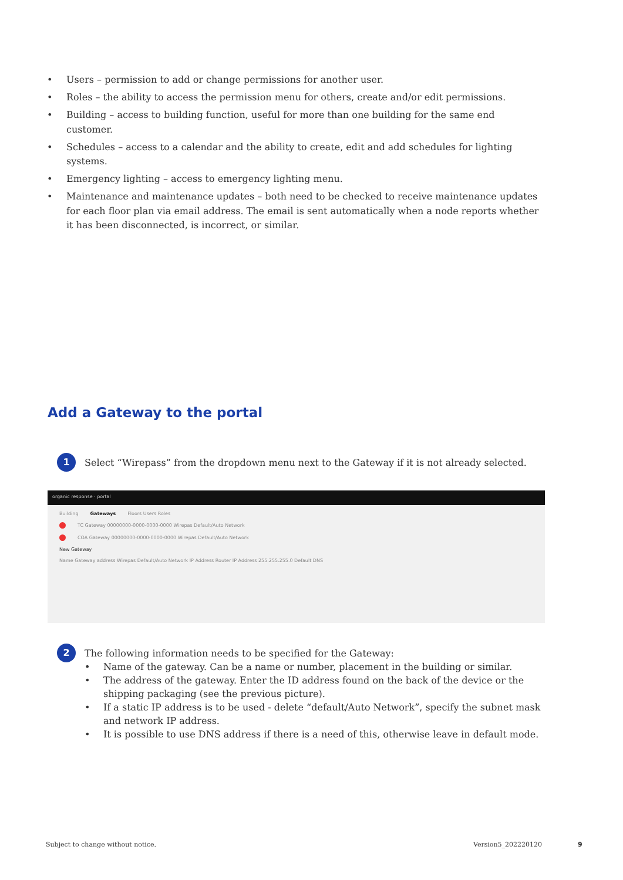• Users – permission to add or change permissions for another user.
• Roles – the ability to access the permission menu for others, create and/or edit permissions.
• Building – access to building function, useful for more than one building for the same end customer.
• Schedules – access to a calendar and the ability to create, edit and add schedules for lighting systems.
• Emergency lighting – access to emergency lighting menu.
• Maintenance and maintenance updates – both need to be checked to receive maintenance updates for each floor plan via email address. The email is sent automatically when a node reports whether it has been disconnected, is incorrect, or similar.
Add a Gateway to the portal
1 Select “Wirepass” from the dropdown menu next to the Gateway if it is not already selected.
organic response · portal
Building Gateways Floors Users Roles
TC Gateway 00000000-0000-0000-0000 Wirepas Default/Auto Network
COA Gateway 00000000-0000-0000-0000 Wirepas Default/Auto Network
New Gateway
Name Gateway address Wirepas Default/Auto Network IP Address Router IP Address 255.255.255.0 Default DNS
2
The following information needs to be specified for the Gateway:
• Name of the gateway. Can be a name or number, placement in the building or similar.
• The address of the gateway. Enter the ID address found on the back of the device or the shipping packaging (see the previous picture).
• If a static IP address is to be used - delete “default/Auto Network”, specify the subnet mask and network IP address.
• It is possible to use DNS address if there is a need of this, otherwise leave in default mode.
Subject to change without notice.
Version5_202220120 9